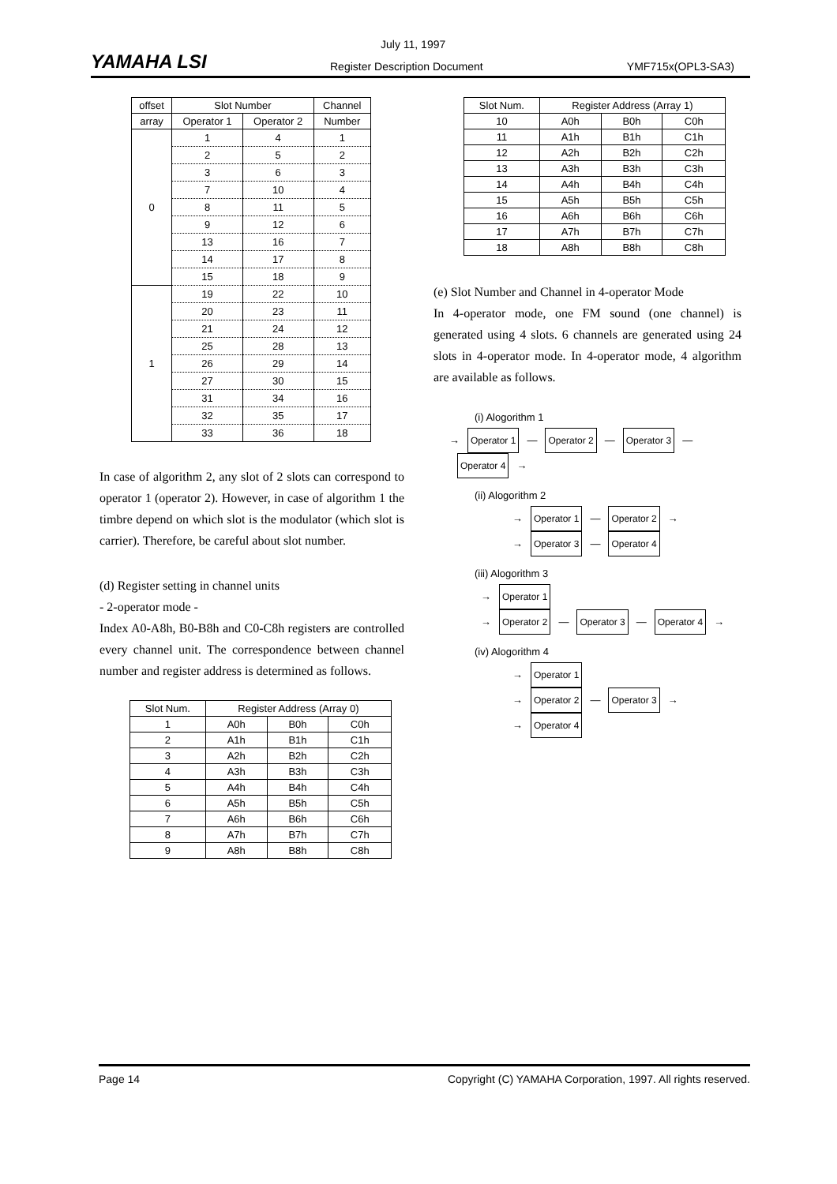YAMAHA LSI
July 11, 1997
Register Description Document YMF715x(OPL3-SA3)
| offset | Slot Number | | Channel |
| array | Operator 1 | Operator 2 | Number |
| 0 | 1 | 4 | 1 |
| | 2 | 5 | 2 |
| | 3 | 6 | 3 |
| | 7 | 10 | 4 |
| | 8 | 11 | 5 |
| | 9 | 12 | 6 |
| | 13 | 16 | 7 |
| | 14 | 17 | 8 |
| | 15 | 18 | 9 |
| 1 | 19 | 22 | 10 |
| | 20 | 23 | 11 |
| | 21 | 24 | 12 |
| | 25 | 28 | 13 |
| | 26 | 29 | 14 |
| | 27 | 30 | 15 |
| | 31 | 34 | 16 |
| | 32 | 35 | 17 |
| | 33 | 36 | 18 |
In case of algorithm 2, any slot of 2 slots can correspond to operator 1 (operator 2). However, in case of algorithm 1 the timbre depend on which slot is the modulator (which slot is carrier). Therefore, be careful about slot number.
(d) Register setting in channel units
- 2-operator mode -
Index A0-A8h, B0-B8h and C0-C8h registers are controlled every channel unit. The correspondence between channel number and register address is determined as follows.
| Slot Num. | Register Address (Array 0) | | |
| 1 | A0h | B0h | C0h |
| 2 | A1h | B1h | C1h |
| 3 | A2h | B2h | C2h |
| 4 | A3h | B3h | C3h |
| 5 | A4h | B4h | C4h |
| 6 | A5h | B5h | C5h |
| 7 | A6h | B6h | C6h |
| 8 | A7h | B7h | C7h |
| 9 | A8h | B8h | C8h |
| Slot Num. | Register Address (Array 1) | | |
| 10 | A0h | B0h | C0h |
| 11 | A1h | B1h | C1h |
| 12 | A2h | B2h | C2h |
| 13 | A3h | B3h | C3h |
| 14 | A4h | B4h | C4h |
| 15 | A5h | B5h | C5h |
| 16 | A6h | B6h | C6h |
| 17 | A7h | B7h | C7h |
| 18 | A8h | B8h | C8h |
(e) Slot Number and Channel in 4-operator Mode
In 4-operator mode, one FM sound (one channel) is generated using 4 slots. 6 channels are generated using 24 slots in 4-operator mode. In 4-operator mode, 4 algorithm are available as follows.
(i) Alogorithm 1
→ Operator 1 — Operator 2 — Operator 3 — Operator 4 →
(ii) Alogorithm 2
→ Operator 1 — Operator 2 →
→ Operator 3 — Operator 4
(iii) Alogorithm 3
→ Operator 1
→ Operator 2 — Operator 3 — Operator 4 →
(iv) Alogorithm 4
→ Operator 1
→ Operator 2 — Operator 3 →
→ Operator 4
Page 14 Copyright (C) YAMAHA Corporation, 1997. All rights reserved.